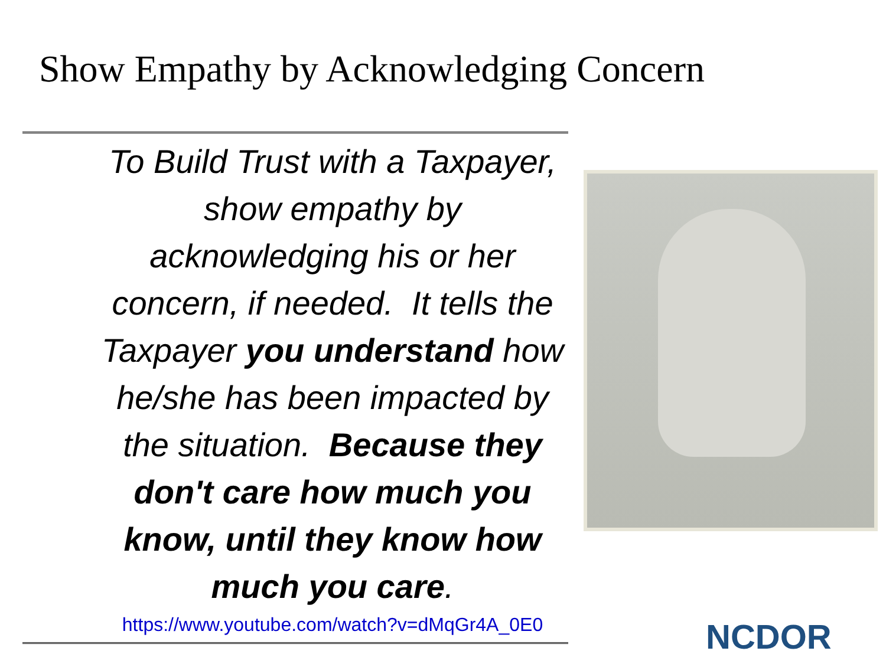Show Empathy by Acknowledging Concern
To Build Trust with a Taxpayer, show empathy by acknowledging his or her concern, if needed. It tells the Taxpayer you understand how he/she has been impacted by the situation. Because they don't care how much you know, until they know how much you care.
https://www.youtube.com/watch?v=dMqGr4A_0E0
NCDOR